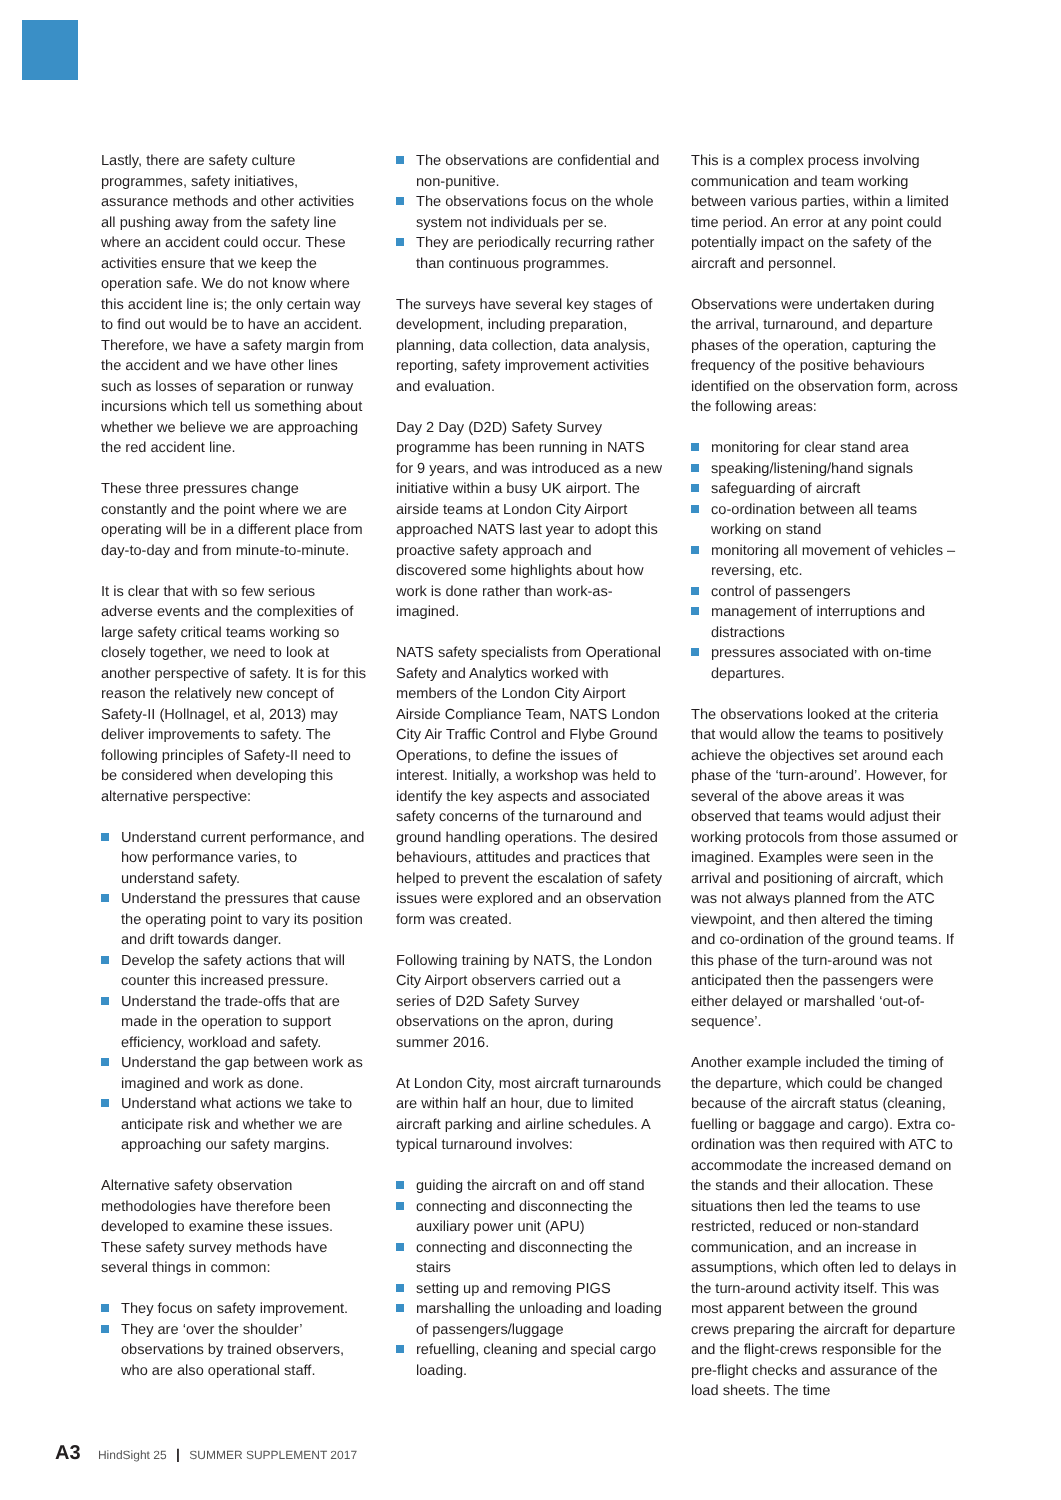Lastly, there are safety culture programmes, safety initiatives, assurance methods and other activities all pushing away from the safety line where an accident could occur. These activities ensure that we keep the operation safe. We do not know where this accident line is; the only certain way to find out would be to have an accident. Therefore, we have a safety margin from the accident and we have other lines such as losses of separation or runway incursions which tell us something about whether we believe we are approaching the red accident line.
These three pressures change constantly and the point where we are operating will be in a different place from day-to-day and from minute-to-minute.
It is clear that with so few serious adverse events and the complexities of large safety critical teams working so closely together, we need to look at another perspective of safety. It is for this reason the relatively new concept of Safety-II (Hollnagel, et al, 2013) may deliver improvements to safety. The following principles of Safety-II need to be considered when developing this alternative perspective:
Understand current performance, and how performance varies, to understand safety.
Understand the pressures that cause the operating point to vary its position and drift towards danger.
Develop the safety actions that will counter this increased pressure.
Understand the trade-offs that are made in the operation to support efficiency, workload and safety.
Understand the gap between work as imagined and work as done.
Understand what actions we take to anticipate risk and whether we are approaching our safety margins.
Alternative safety observation methodologies have therefore been developed to examine these issues. These safety survey methods have several things in common:
They focus on safety improvement.
They are ‘over the shoulder’ observations by trained observers, who are also operational staff.
The observations are confidential and non-punitive.
The observations focus on the whole system not individuals per se.
They are periodically recurring rather than continuous programmes.
The surveys have several key stages of development, including preparation, planning, data collection, data analysis, reporting, safety improvement activities and evaluation.
Day 2 Day (D2D) Safety Survey programme has been running in NATS for 9 years, and was introduced as a new initiative within a busy UK airport. The airside teams at London City Airport approached NATS last year to adopt this proactive safety approach and discovered some highlights about how work is done rather than work-as-imagined.
NATS safety specialists from Operational Safety and Analytics worked with members of the London City Airport Airside Compliance Team, NATS London City Air Traffic Control and Flybe Ground Operations, to define the issues of interest. Initially, a workshop was held to identify the key aspects and associated safety concerns of the turnaround and ground handling operations. The desired behaviours, attitudes and practices that helped to prevent the escalation of safety issues were explored and an observation form was created.
Following training by NATS, the London City Airport observers carried out a series of D2D Safety Survey observations on the apron, during summer 2016.
At London City, most aircraft turnarounds are within half an hour, due to limited aircraft parking and airline schedules. A typical turnaround involves:
guiding the aircraft on and off stand
connecting and disconnecting the auxiliary power unit (APU)
connecting and disconnecting the stairs
setting up and removing PIGS
marshalling the unloading and loading of passengers/luggage
refuelling, cleaning and special cargo loading.
This is a complex process involving communication and team working between various parties, within a limited time period. An error at any point could potentially impact on the safety of the aircraft and personnel.
Observations were undertaken during the arrival, turnaround, and departure phases of the operation, capturing the frequency of the positive behaviours identified on the observation form, across the following areas:
monitoring for clear stand area
speaking/listening/hand signals
safeguarding of aircraft
co-ordination between all teams working on stand
monitoring all movement of vehicles – reversing, etc.
control of passengers
management of interruptions and distractions
pressures associated with on-time departures.
The observations looked at the criteria that would allow the teams to positively achieve the objectives set around each phase of the ‘turn-around’. However, for several of the above areas it was observed that teams would adjust their working protocols from those assumed or imagined. Examples were seen in the arrival and positioning of aircraft, which was not always planned from the ATC viewpoint, and then altered the timing and co-ordination of the ground teams. If this phase of the turn-around was not anticipated then the passengers were either delayed or marshalled ‘out-of-sequence’.
Another example included the timing of the departure, which could be changed because of the aircraft status (cleaning, fuelling or baggage and cargo). Extra co-ordination was then required with ATC to accommodate the increased demand on the stands and their allocation. These situations then led the teams to use restricted, reduced or non-standard communication, and an increase in assumptions, which often led to delays in the turn-around activity itself. This was most apparent between the ground crews preparing the aircraft for departure and the flight-crews responsible for the pre-flight checks and assurance of the load sheets. The time
A3 HindSight 25 | SUMMER SUPPLEMENT 2017